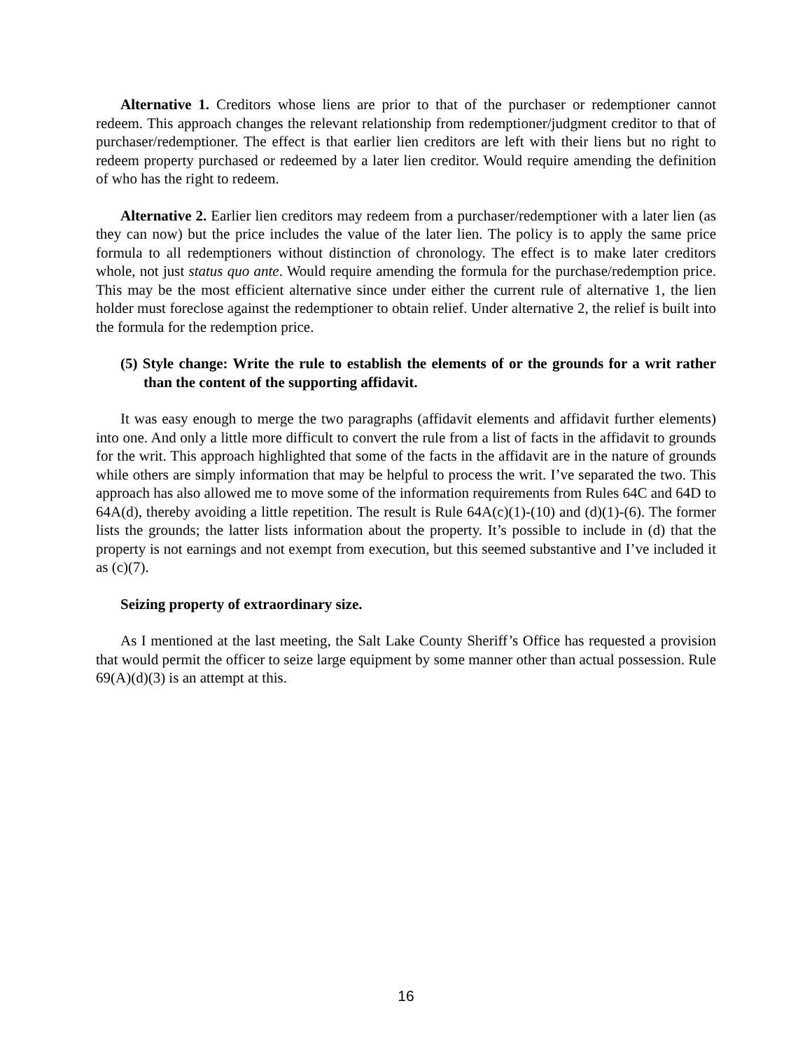Alternative 1. Creditors whose liens are prior to that of the purchaser or redemptioner cannot redeem. This approach changes the relevant relationship from redemptioner/judgment creditor to that of purchaser/redemptioner. The effect is that earlier lien creditors are left with their liens but no right to redeem property purchased or redeemed by a later lien creditor. Would require amending the definition of who has the right to redeem.
Alternative 2. Earlier lien creditors may redeem from a purchaser/redemptioner with a later lien (as they can now) but the price includes the value of the later lien. The policy is to apply the same price formula to all redemptioners without distinction of chronology. The effect is to make later creditors whole, not just status quo ante. Would require amending the formula for the purchase/redemption price. This may be the most efficient alternative since under either the current rule of alternative 1, the lien holder must foreclose against the redemptioner to obtain relief. Under alternative 2, the relief is built into the formula for the redemption price.
(5) Style change: Write the rule to establish the elements of or the grounds for a writ rather than the content of the supporting affidavit.
It was easy enough to merge the two paragraphs (affidavit elements and affidavit further elements) into one. And only a little more difficult to convert the rule from a list of facts in the affidavit to grounds for the writ. This approach highlighted that some of the facts in the affidavit are in the nature of grounds while others are simply information that may be helpful to process the writ. I’ve separated the two. This approach has also allowed me to move some of the information requirements from Rules 64C and 64D to 64A(d), thereby avoiding a little repetition. The result is Rule 64A(c)(1)-(10) and (d)(1)-(6). The former lists the grounds; the latter lists information about the property. It’s possible to include in (d) that the property is not earnings and not exempt from execution, but this seemed substantive and I’ve included it as (c)(7).
Seizing property of extraordinary size.
As I mentioned at the last meeting, the Salt Lake County Sheriff’s Office has requested a provision that would permit the officer to seize large equipment by some manner other than actual possession. Rule 69(A)(d)(3) is an attempt at this.
16